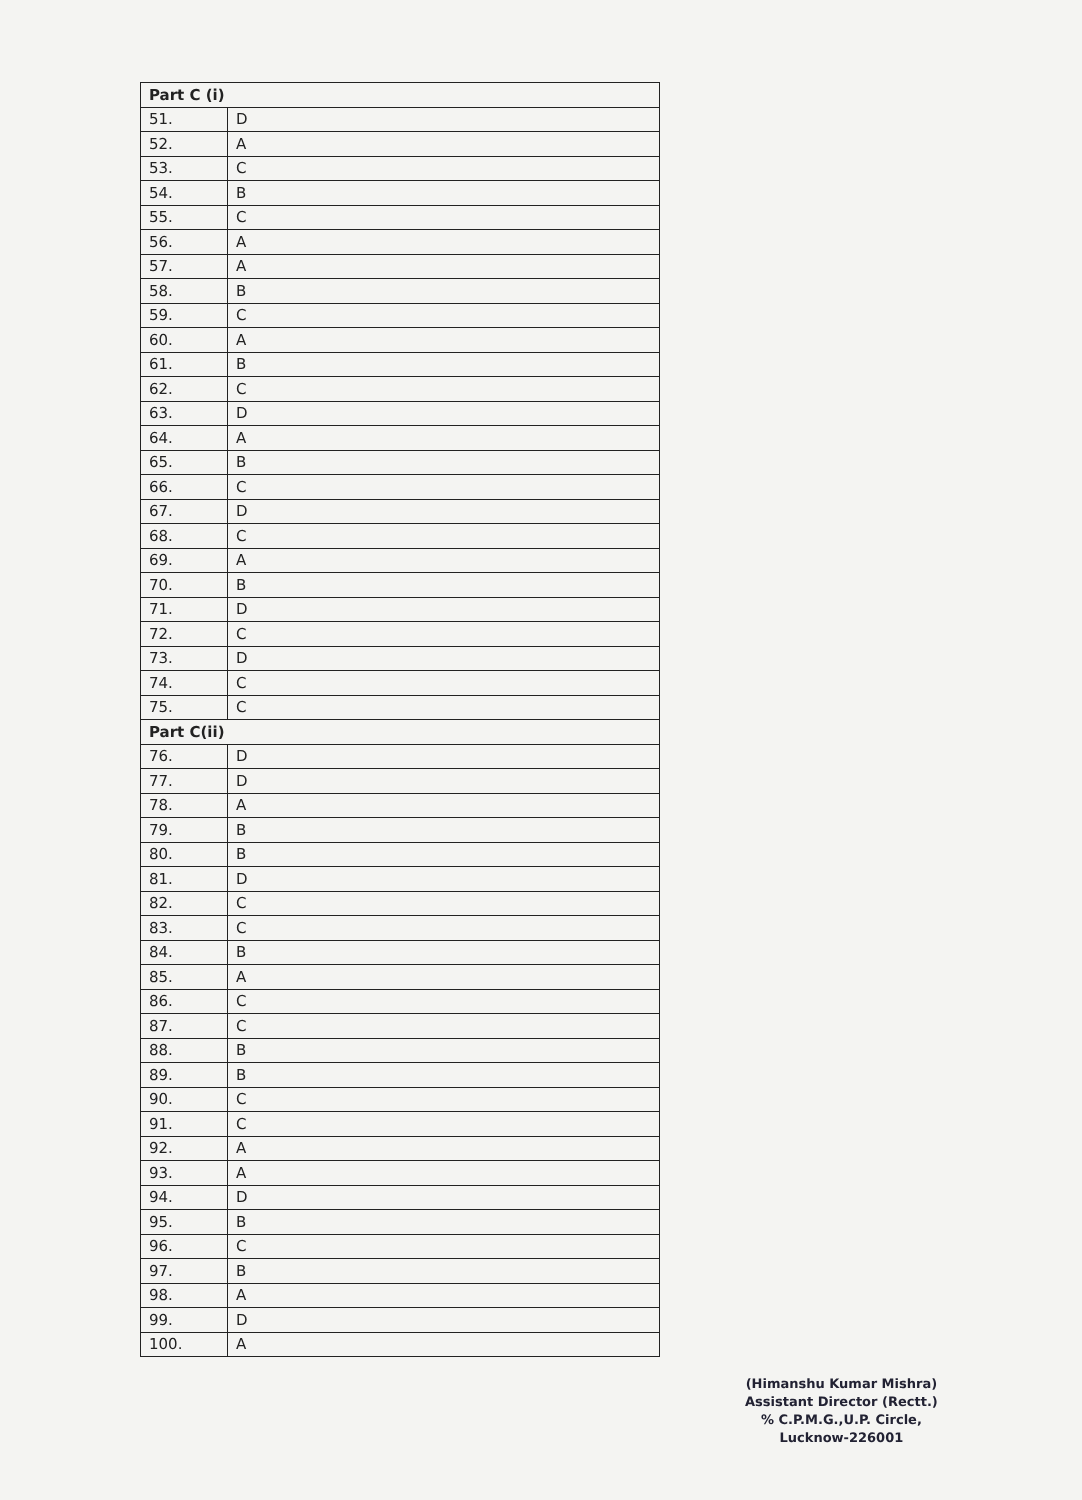| Part C (i) | |
| --- | --- |
| 51. | D |
| 52. | A |
| 53. | C |
| 54. | B |
| 55. | C |
| 56. | A |
| 57. | A |
| 58. | B |
| 59. | C |
| 60. | A |
| 61. | B |
| 62. | C |
| 63. | D |
| 64. | A |
| 65. | B |
| 66. | C |
| 67. | D |
| 68. | C |
| 69. | A |
| 70. | B |
| 71. | D |
| 72. | C |
| 73. | D |
| 74. | C |
| 75. | C |
| Part C(ii) | |
| 76. | D |
| 77. | D |
| 78. | A |
| 79. | B |
| 80. | B |
| 81. | D |
| 82. | C |
| 83. | C |
| 84. | B |
| 85. | A |
| 86. | C |
| 87. | C |
| 88. | B |
| 89. | B |
| 90. | C |
| 91. | C |
| 92. | A |
| 93. | A |
| 94. | D |
| 95. | B |
| 96. | C |
| 97. | B |
| 98. | A |
| 99. | D |
| 100. | A |
(Himanshu Kumar Mishra)
Assistant Director (Rectt.)
% C.P.M.G.,U.P. Circle,
Lucknow-226001